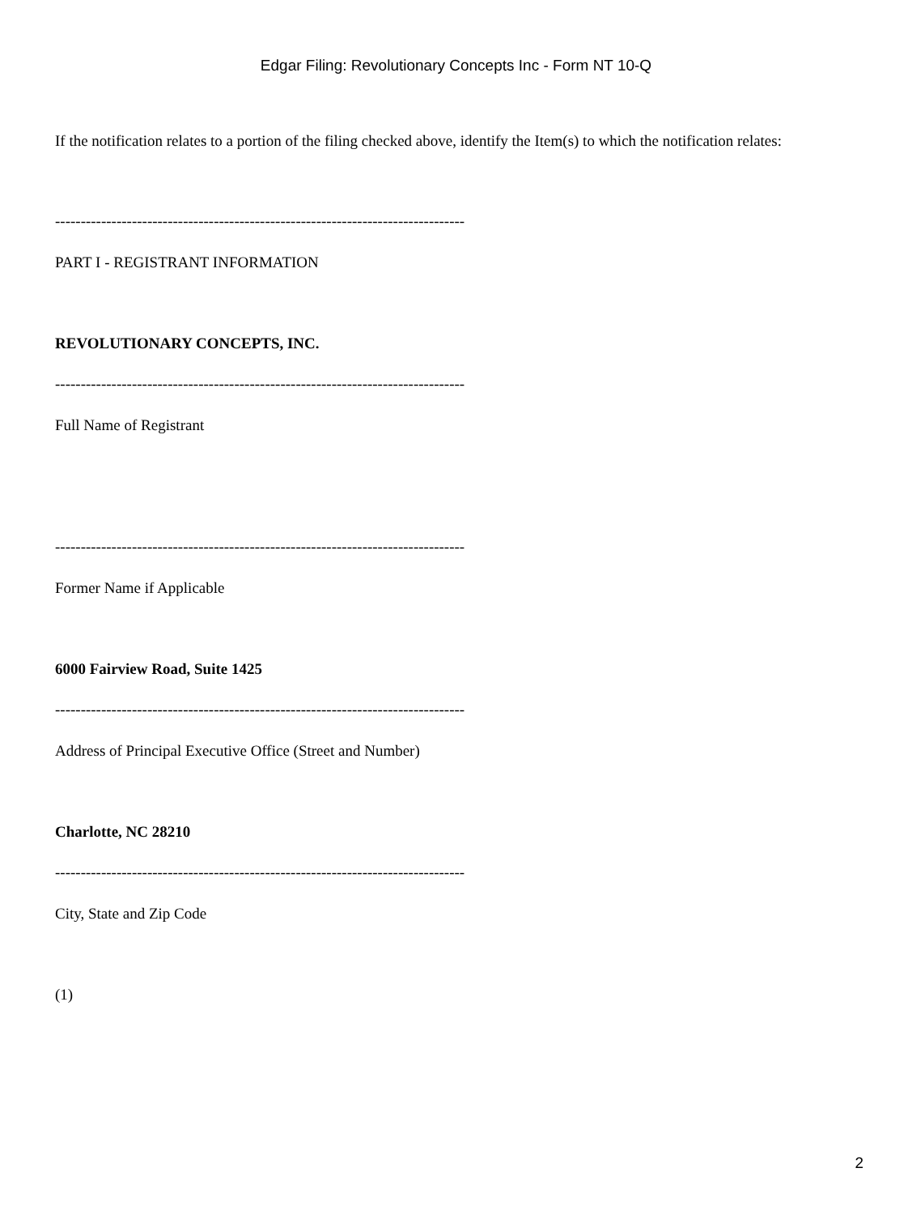Edgar Filing: Revolutionary Concepts Inc - Form NT 10-Q
If the notification relates to a portion of the filing checked above, identify the Item(s) to which the notification relates:
--------------------------------------------------------------------------------
PART I - REGISTRANT INFORMATION
REVOLUTIONARY CONCEPTS, INC.
--------------------------------------------------------------------------------
Full Name of Registrant
--------------------------------------------------------------------------------
Former Name if Applicable
6000 Fairview Road, Suite 1425
--------------------------------------------------------------------------------
Address of Principal Executive Office (Street and Number)
Charlotte, NC 28210
--------------------------------------------------------------------------------
City, State and Zip Code
(1)
2